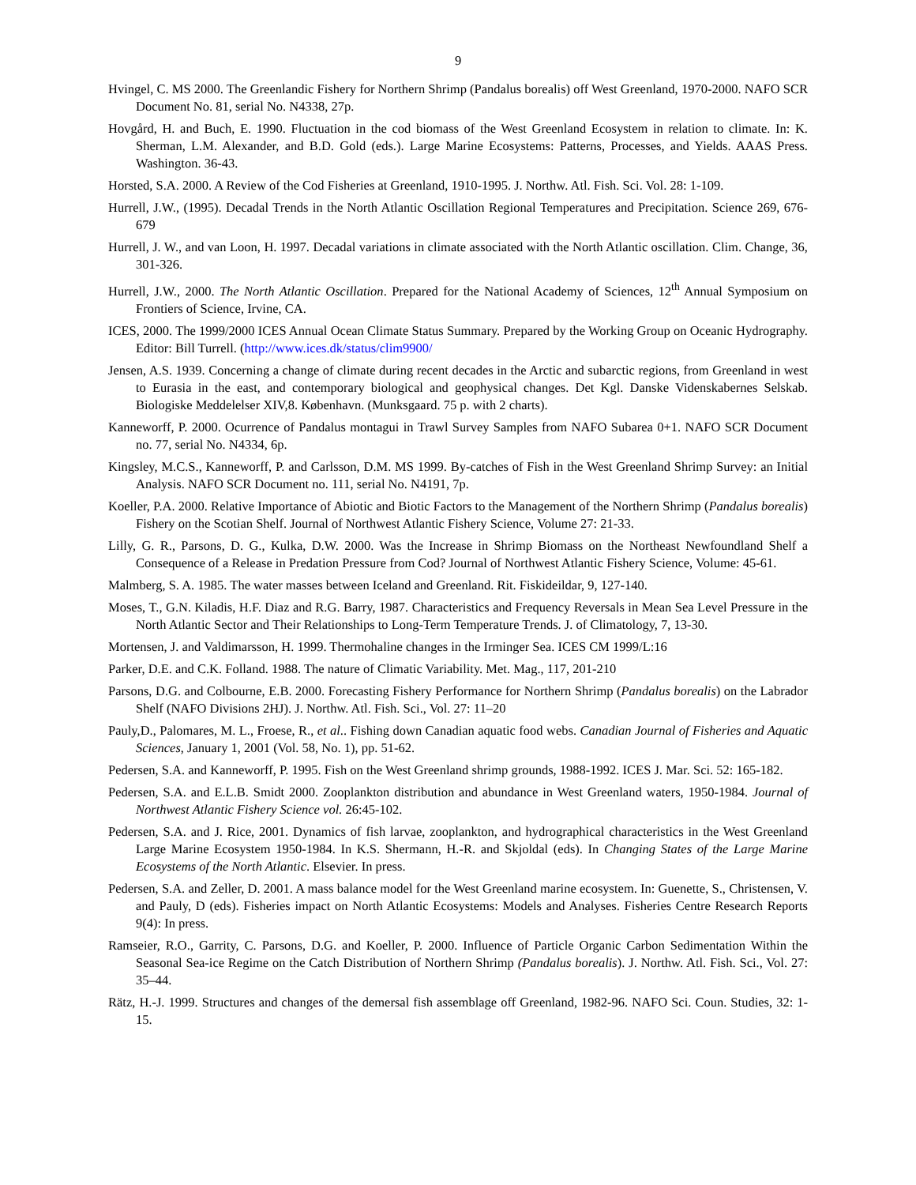9
Hvingel, C. MS 2000. The Greenlandic Fishery for Northern Shrimp (Pandalus borealis) off West Greenland, 1970-2000. NAFO SCR Document No. 81, serial No. N4338, 27p.
Hovgård, H. and Buch, E. 1990. Fluctuation in the cod biomass of the West Greenland Ecosystem in relation to climate. In: K. Sherman, L.M. Alexander, and B.D. Gold (eds.). Large Marine Ecosystems: Patterns, Processes, and Yields. AAAS Press. Washington. 36-43.
Horsted, S.A. 2000. A Review of the Cod Fisheries at Greenland, 1910-1995. J. Northw. Atl. Fish. Sci. Vol. 28: 1-109.
Hurrell, J.W., (1995). Decadal Trends in the North Atlantic Oscillation Regional Temperatures and Precipitation. Science 269, 676-679
Hurrell, J. W., and van Loon, H. 1997. Decadal variations in climate associated with the North Atlantic oscillation. Clim. Change, 36, 301-326.
Hurrell, J.W., 2000. The North Atlantic Oscillation. Prepared for the National Academy of Sciences, 12<sup>th</sup> Annual Symposium on Frontiers of Science, Irvine, CA.
ICES, 2000. The 1999/2000 ICES Annual Ocean Climate Status Summary. Prepared by the Working Group on Oceanic Hydrography. Editor: Bill Turrell. (http://www.ices.dk/status/clim9900/
Jensen, A.S. 1939. Concerning a change of climate during recent decades in the Arctic and subarctic regions, from Greenland in west to Eurasia in the east, and contemporary biological and geophysical changes. Det Kgl. Danske Videnskabernes Selskab. Biologiske Meddelelser XIV,8. København. (Munksgaard. 75 p. with 2 charts).
Kanneworff, P. 2000. Ocurrence of Pandalus montagui in Trawl Survey Samples from NAFO Subarea 0+1. NAFO SCR Document no. 77, serial No. N4334, 6p.
Kingsley, M.C.S., Kanneworff, P. and Carlsson, D.M. MS 1999. By-catches of Fish in the West Greenland Shrimp Survey: an Initial Analysis. NAFO SCR Document no. 111, serial No. N4191, 7p.
Koeller, P.A. 2000. Relative Importance of Abiotic and Biotic Factors to the Management of the Northern Shrimp (Pandalus borealis) Fishery on the Scotian Shelf. Journal of Northwest Atlantic Fishery Science, Volume 27: 21-33.
Lilly, G. R., Parsons, D. G., Kulka, D.W. 2000. Was the Increase in Shrimp Biomass on the Northeast Newfoundland Shelf a Consequence of a Release in Predation Pressure from Cod? Journal of Northwest Atlantic Fishery Science, Volume: 45-61.
Malmberg, S. A. 1985. The water masses between Iceland and Greenland. Rit. Fiskideildar, 9, 127-140.
Moses, T., G.N. Kiladis, H.F. Diaz and R.G. Barry, 1987. Characteristics and Frequency Reversals in Mean Sea Level Pressure in the North Atlantic Sector and Their Relationships to Long-Term Temperature Trends. J. of Climatology, 7, 13-30.
Mortensen, J. and Valdimarsson, H. 1999. Thermohaline changes in the Irminger Sea. ICES CM 1999/L:16
Parker, D.E. and C.K. Folland. 1988. The nature of Climatic Variability. Met. Mag., 117, 201-210
Parsons, D.G. and Colbourne, E.B. 2000. Forecasting Fishery Performance for Northern Shrimp (Pandalus borealis) on the Labrador Shelf (NAFO Divisions 2HJ). J. Northw. Atl. Fish. Sci., Vol. 27: 11–20
Pauly,D., Palomares, M. L., Froese, R., et al.. Fishing down Canadian aquatic food webs. Canadian Journal of Fisheries and Aquatic Sciences, January 1, 2001 (Vol. 58, No. 1), pp. 51-62.
Pedersen, S.A. and Kanneworff, P. 1995. Fish on the West Greenland shrimp grounds, 1988-1992. ICES J. Mar. Sci. 52: 165-182.
Pedersen, S.A. and E.L.B. Smidt 2000. Zooplankton distribution and abundance in West Greenland waters, 1950-1984. Journal of Northwest Atlantic Fishery Science vol. 26:45-102.
Pedersen, S.A. and J. Rice, 2001. Dynamics of fish larvae, zooplankton, and hydrographical characteristics in the West Greenland Large Marine Ecosystem 1950-1984. In K.S. Shermann, H.-R. and Skjoldal (eds). In Changing States of the Large Marine Ecosystems of the North Atlantic. Elsevier. In press.
Pedersen, S.A. and Zeller, D. 2001. A mass balance model for the West Greenland marine ecosystem. In: Guenette, S., Christensen, V. and Pauly, D (eds). Fisheries impact on North Atlantic Ecosystems: Models and Analyses. Fisheries Centre Research Reports 9(4): In press.
Ramseier, R.O., Garrity, C. Parsons, D.G. and Koeller, P. 2000. Influence of Particle Organic Carbon Sedimentation Within the Seasonal Sea-ice Regime on the Catch Distribution of Northern Shrimp (Pandalus borealis). J. Northw. Atl. Fish. Sci., Vol. 27: 35–44.
Rätz, H.-J. 1999. Structures and changes of the demersal fish assemblage off Greenland, 1982-96. NAFO Sci. Coun. Studies, 32: 1-15.